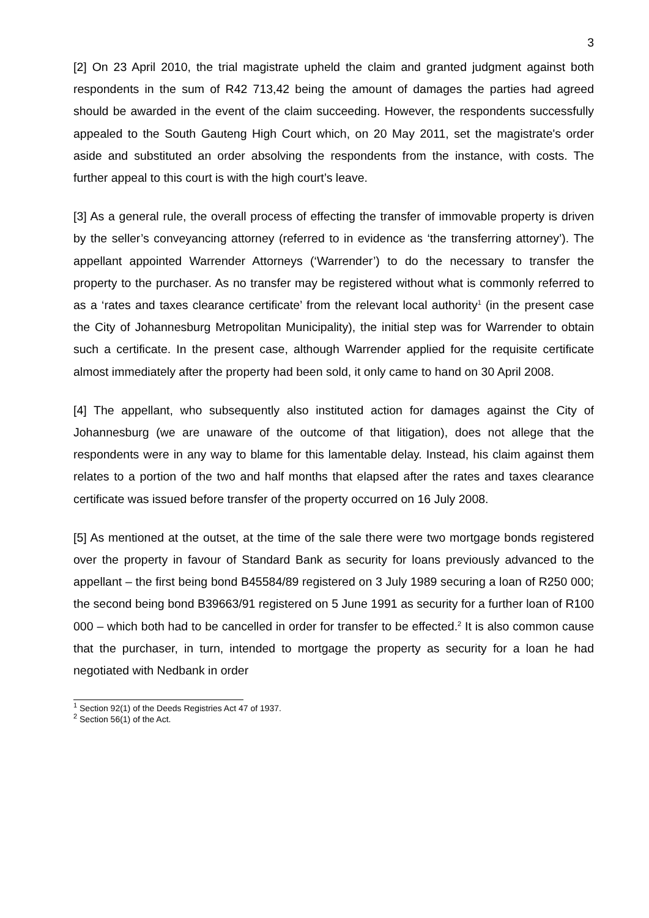3
[2] On 23 April 2010, the trial magistrate upheld the claim and granted judgment against both respondents in the sum of R42 713,42 being the amount of damages the parties had agreed should be awarded in the event of the claim succeeding. However, the respondents successfully appealed to the South Gauteng High Court which, on 20 May 2011, set the magistrate's order aside and substituted an order absolving the respondents from the instance, with costs. The further appeal to this court is with the high court’s leave.
[3] As a general rule, the overall process of effecting the transfer of immovable property is driven by the seller’s conveyancing attorney (referred to in evidence as ‘the transferring attorney’). The appellant appointed Warrender Attorneys (‘Warrender’) to do the necessary to transfer the property to the purchaser. As no transfer may be registered without what is commonly referred to as a ‘rates and taxes clearance certificate’ from the relevant local authority<sup>1</sup> (in the present case the City of Johannesburg Metropolitan Municipality), the initial step was for Warrender to obtain such a certificate. In the present case, although Warrender applied for the requisite certificate almost immediately after the property had been sold, it only came to hand on 30 April 2008.
[4] The appellant, who subsequently also instituted action for damages against the City of Johannesburg (we are unaware of the outcome of that litigation), does not allege that the respondents were in any way to blame for this lamentable delay. Instead, his claim against them relates to a portion of the two and half months that elapsed after the rates and taxes clearance certificate was issued before transfer of the property occurred on 16 July 2008.
[5] As mentioned at the outset, at the time of the sale there were two mortgage bonds registered over the property in favour of Standard Bank as security for loans previously advanced to the appellant – the first being bond B45584/89 registered on 3 July 1989 securing a loan of R250 000; the second being bond B39663/91 registered on 5 June 1991 as security for a further loan of R100 000 – which both had to be cancelled in order for transfer to be effected.<sup>2</sup> It is also common cause that the purchaser, in turn, intended to mortgage the property as security for a loan he had negotiated with Nedbank in order
<sup>1</sup> Section 92(1) of the Deeds Registries Act 47 of 1937.
<sup>2</sup> Section 56(1) of the Act.